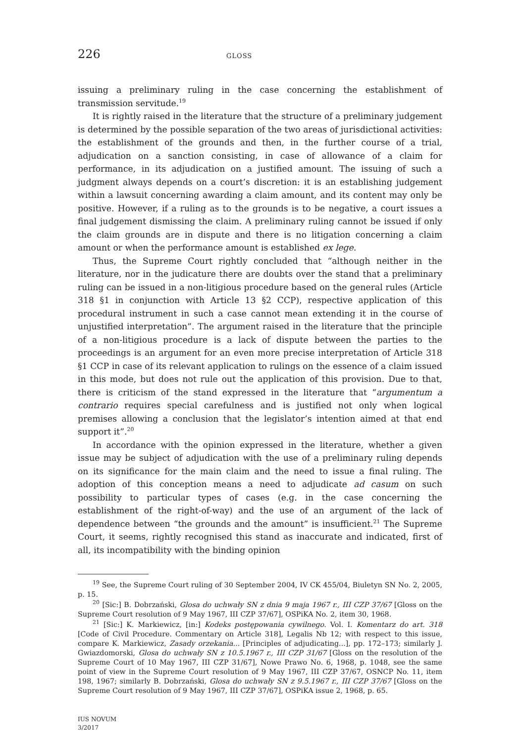226 GLOSS
issuing a preliminary ruling in the case concerning the establishment of transmission servitude.<sup>19</sup>
It is rightly raised in the literature that the structure of a preliminary judgement is determined by the possible separation of the two areas of jurisdictional activities: the establishment of the grounds and then, in the further course of a trial, adjudication on a sanction consisting, in case of allowance of a claim for performance, in its adjudication on a justified amount. The issuing of such a judgment always depends on a court’s discretion: it is an establishing judgement within a lawsuit concerning awarding a claim amount, and its content may only be positive. However, if a ruling as to the grounds is to be negative, a court issues a final judgement dismissing the claim. A preliminary ruling cannot be issued if only the claim grounds are in dispute and there is no litigation concerning a claim amount or when the performance amount is established ex lege.
Thus, the Supreme Court rightly concluded that “although neither in the literature, nor in the judicature there are doubts over the stand that a preliminary ruling can be issued in a non-litigious procedure based on the general rules (Article 318 §1 in conjunction with Article 13 §2 CCP), respective application of this procedural instrument in such a case cannot mean extending it in the course of unjustified interpretation”. The argument raised in the literature that the principle of a non-litigious procedure is a lack of dispute between the parties to the proceedings is an argument for an even more precise interpretation of Article 318 §1 CCP in case of its relevant application to rulings on the essence of a claim issued in this mode, but does not rule out the application of this provision. Due to that, there is criticism of the stand expressed in the literature that “argumentum a contrario requires special carefulness and is justified not only when logical premises allowing a conclusion that the legislator’s intention aimed at that end support it”.<sup>20</sup>
In accordance with the opinion expressed in the literature, whether a given issue may be subject of adjudication with the use of a preliminary ruling depends on its significance for the main claim and the need to issue a final ruling. The adoption of this conception means a need to adjudicate ad casum on such possibility to particular types of cases (e.g. in the case concerning the establishment of the right-of-way) and the use of an argument of the lack of dependence between “the grounds and the amount” is insufficient.<sup>21</sup> The Supreme Court, it seems, rightly recognised this stand as inaccurate and indicated, first of all, its incompatibility with the binding opinion
<sup>19</sup> See, the Supreme Court ruling of 30 September 2004, IV CK 455/04, Biuletyn SN No. 2, 2005, p. 15.
<sup>20</sup> [Sic:] B. Dobrzański, Glosa do uchwały SN z dnia 9 maja 1967 r., III CZP 37/67 [Gloss on the Supreme Court resolution of 9 May 1967, III CZP 37/67], OSPiKA No. 2, item 30, 1968.
<sup>21</sup> [Sic:] K. Markiewicz, [in:] Kodeks postępowania cywilnego. Vol. I. Komentarz do art. 318 [Code of Civil Procedure. Commentary on Article 318], Legalis Nb 12; with respect to this issue, compare K. Markiewicz, Zasady orzekania... [Principles of adjudicating...], pp. 172–173; similarly J. Gwiazdomorski, Glosa do uchwały SN z 10.5.1967 r., III CZP 31/67 [Gloss on the resolution of the Supreme Court of 10 May 1967, III CZP 31/67], Nowe Prawo No. 6, 1968, p. 1048, see the same point of view in the Supreme Court resolution of 9 May 1967, III CZP 37/67, OSNCP No. 11, item 198, 1967; similarly B. Dobrzański, Glosa do uchwały SN z 9.5.1967 r., III CZP 37/67 [Gloss on the Supreme Court resolution of 9 May 1967, III CZP 37/67], OSPiKA issue 2, 1968, p. 65.
IUS NOVUM
3/2017